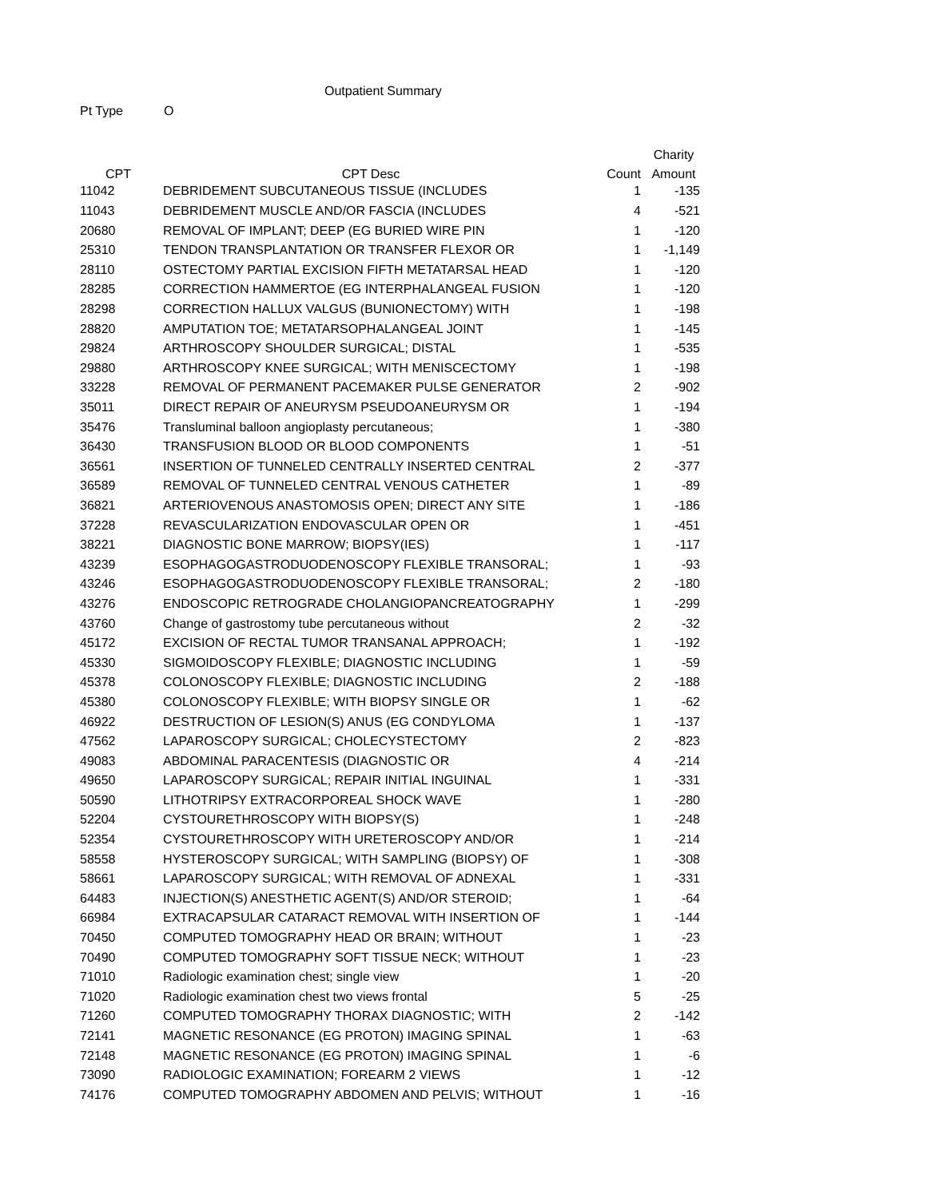Outpatient Summary
Pt Type O
| | | | Charity |
| --- | --- | --- | --- |
| CPT | CPT Desc | Count | Amount |
| 11042 | DEBRIDEMENT SUBCUTANEOUS TISSUE (INCLUDES | 1 | -135 |
| 11043 | DEBRIDEMENT MUSCLE AND/OR FASCIA (INCLUDES | 4 | -521 |
| 20680 | REMOVAL OF IMPLANT; DEEP (EG BURIED WIRE PIN | 1 | -120 |
| 25310 | TENDON TRANSPLANTATION OR TRANSFER FLEXOR OR | 1 | -1,149 |
| 28110 | OSTECTOMY PARTIAL EXCISION FIFTH METATARSAL HEAD | 1 | -120 |
| 28285 | CORRECTION HAMMERTOE (EG INTERPHALANGEAL FUSION | 1 | -120 |
| 28298 | CORRECTION HALLUX VALGUS (BUNIONECTOMY) WITH | 1 | -198 |
| 28820 | AMPUTATION TOE; METATARSOPHALANGEAL JOINT | 1 | -145 |
| 29824 | ARTHROSCOPY SHOULDER SURGICAL; DISTAL | 1 | -535 |
| 29880 | ARTHROSCOPY KNEE SURGICAL; WITH MENISCECTOMY | 1 | -198 |
| 33228 | REMOVAL OF PERMANENT PACEMAKER PULSE GENERATOR | 2 | -902 |
| 35011 | DIRECT REPAIR OF ANEURYSM PSEUDOANEURYSM OR | 1 | -194 |
| 35476 | Transluminal balloon angioplasty percutaneous; | 1 | -380 |
| 36430 | TRANSFUSION BLOOD OR BLOOD COMPONENTS | 1 | -51 |
| 36561 | INSERTION OF TUNNELED CENTRALLY INSERTED CENTRAL | 2 | -377 |
| 36589 | REMOVAL OF TUNNELED CENTRAL VENOUS CATHETER | 1 | -89 |
| 36821 | ARTERIOVENOUS ANASTOMOSIS OPEN; DIRECT ANY SITE | 1 | -186 |
| 37228 | REVASCULARIZATION ENDOVASCULAR OPEN OR | 1 | -451 |
| 38221 | DIAGNOSTIC BONE MARROW; BIOPSY(IES) | 1 | -117 |
| 43239 | ESOPHAGOGASTRODUODENOSCOPY FLEXIBLE TRANSORAL; | 1 | -93 |
| 43246 | ESOPHAGOGASTRODUODENOSCOPY FLEXIBLE TRANSORAL; | 2 | -180 |
| 43276 | ENDOSCOPIC RETROGRADE CHOLANGIOPANCREATOGRAPHY | 1 | -299 |
| 43760 | Change of gastrostomy tube percutaneous without | 2 | -32 |
| 45172 | EXCISION OF RECTAL TUMOR TRANSANAL APPROACH; | 1 | -192 |
| 45330 | SIGMOIDOSCOPY FLEXIBLE; DIAGNOSTIC INCLUDING | 1 | -59 |
| 45378 | COLONOSCOPY FLEXIBLE; DIAGNOSTIC INCLUDING | 2 | -188 |
| 45380 | COLONOSCOPY FLEXIBLE; WITH BIOPSY SINGLE OR | 1 | -62 |
| 46922 | DESTRUCTION OF LESION(S) ANUS (EG CONDYLOMA | 1 | -137 |
| 47562 | LAPAROSCOPY SURGICAL; CHOLECYSTECTOMY | 2 | -823 |
| 49083 | ABDOMINAL PARACENTESIS (DIAGNOSTIC OR | 4 | -214 |
| 49650 | LAPAROSCOPY SURGICAL; REPAIR INITIAL INGUINAL | 1 | -331 |
| 50590 | LITHOTRIPSY EXTRACORPOREAL SHOCK WAVE | 1 | -280 |
| 52204 | CYSTOURETHROSCOPY WITH BIOPSY(S) | 1 | -248 |
| 52354 | CYSTOURETHROSCOPY WITH URETEROSCOPY AND/OR | 1 | -214 |
| 58558 | HYSTEROSCOPY SURGICAL; WITH SAMPLING (BIOPSY) OF | 1 | -308 |
| 58661 | LAPAROSCOPY SURGICAL; WITH REMOVAL OF ADNEXAL | 1 | -331 |
| 64483 | INJECTION(S) ANESTHETIC AGENT(S) AND/OR STEROID; | 1 | -64 |
| 66984 | EXTRACAPSULAR CATARACT REMOVAL WITH INSERTION OF | 1 | -144 |
| 70450 | COMPUTED TOMOGRAPHY HEAD OR BRAIN; WITHOUT | 1 | -23 |
| 70490 | COMPUTED TOMOGRAPHY SOFT TISSUE NECK; WITHOUT | 1 | -23 |
| 71010 | Radiologic examination chest; single view | 1 | -20 |
| 71020 | Radiologic examination chest two views frontal | 5 | -25 |
| 71260 | COMPUTED TOMOGRAPHY THORAX DIAGNOSTIC; WITH | 2 | -142 |
| 72141 | MAGNETIC RESONANCE (EG PROTON) IMAGING SPINAL | 1 | -63 |
| 72148 | MAGNETIC RESONANCE (EG PROTON) IMAGING SPINAL | 1 | -6 |
| 73090 | RADIOLOGIC EXAMINATION; FOREARM 2 VIEWS | 1 | -12 |
| 74176 | COMPUTED TOMOGRAPHY ABDOMEN AND PELVIS; WITHOUT | 1 | -16 |